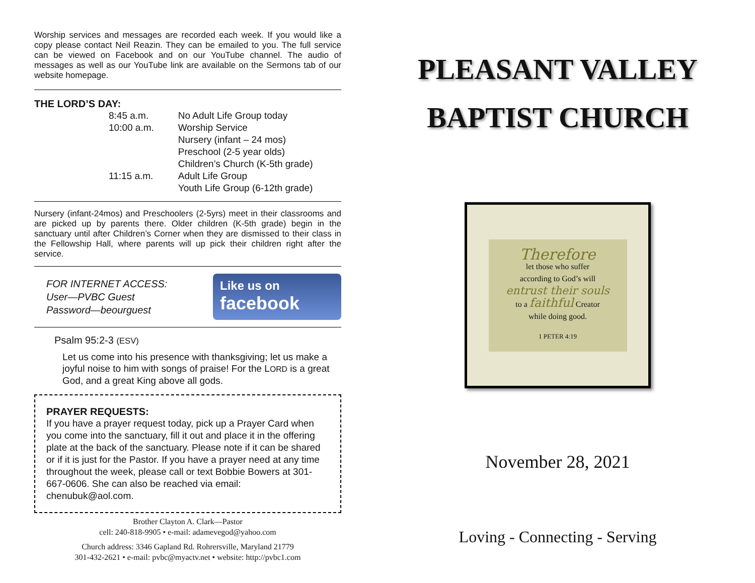Worship services and messages are recorded each week. If you would like a copy please contact Neil Reazin. They can be emailed to you. The full service can be viewed on Facebook and on our YouTube channel. The audio of messages as well as our YouTube link are available on the Sermons tab of our website homepage.
THE LORD’S DAY:
| 8:45 a.m. | No Adult Life Group today |
| 10:00 a.m. | Worship Service |
| | Nursery (infant – 24 mos) |
| | Preschool (2-5 year olds) |
| | Children’s Church (K-5th grade) |
| 11:15 a.m. | Adult Life Group |
| | Youth Life Group (6-12th grade) |
Nursery (infant-24mos) and Preschoolers (2-5yrs) meet in their classrooms and are picked up by parents there. Older children (K-5th grade) begin in the sanctuary until after Children’s Corner when they are dismissed to their class in the Fellowship Hall, where parents will up pick their children right after the service.
FOR INTERNET ACCESS:
User—PVBC Guest
Password—beourguest
Like us on
facebook
Psalm 95:2-3 (ESV)
Let us come into his presence with thanksgiving; let us make a joyful noise to him with songs of praise! For the LORD is a great God, and a great King above all gods.
PRAYER REQUESTS:
If you have a prayer request today, pick up a Prayer Card when you come into the sanctuary, fill it out and place it in the offering plate at the back of the sanctuary. Please note if it can be shared or if it is just for the Pastor. If you have a prayer need at any time throughout the week, please call or text Bobbie Bowers at 301-667-0606. She can also be reached via email: chenubuk@aol.com.
Brother Clayton A. Clark—Pastor
cell: 240-818-9905 • e-mail: adamevegod@yahoo.com
Church address: 3346 Gapland Rd. Rohrersville, Maryland 21779
301-432-2621 • e-mail: pvbc@myactv.net • website: http://pvbc1.com
PLEASANT VALLEY
BAPTIST CHURCH
Therefore
let those who suffer
according to God’s will
entrust their souls
to a faithful Creator
while doing good.
1 PETER 4:19
November 28, 2021
Loving - Connecting - Serving